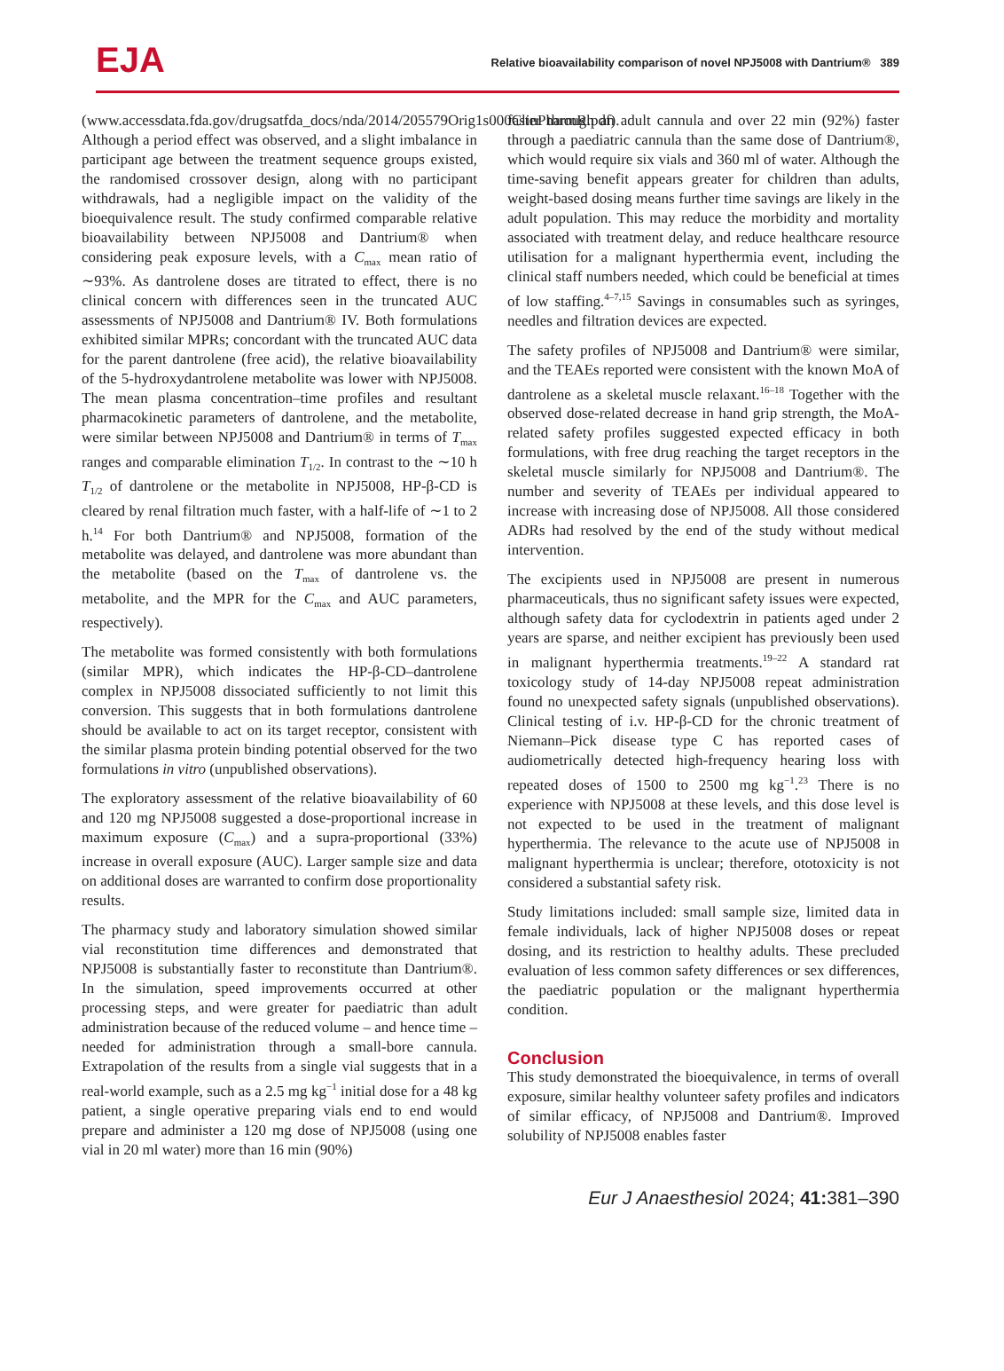EJA
Relative bioavailability comparison of novel NPJ5008 with Dantrium® 389
(www.accessdata.fda.gov/drugsatfda_docs/nda/2014/205579Orig1s000ClinPharmR.pdf). Although a period effect was observed, and a slight imbalance in participant age between the treatment sequence groups existed, the randomised crossover design, along with no participant withdrawals, had a negligible impact on the validity of the bioequivalence result. The study confirmed comparable relative bioavailability between NPJ5008 and Dantrium® when considering peak exposure levels, with a C<sub>max</sub> mean ratio of ∼93%. As dantrolene doses are titrated to effect, there is no clinical concern with differences seen in the truncated AUC assessments of NPJ5008 and Dantrium® IV. Both formulations exhibited similar MPRs; concordant with the truncated AUC data for the parent dantrolene (free acid), the relative bioavailability of the 5-hydroxydantrolene metabolite was lower with NPJ5008. The mean plasma concentration–time profiles and resultant pharmacokinetic parameters of dantrolene, and the metabolite, were similar between NPJ5008 and Dantrium® in terms of T<sub>max</sub> ranges and comparable elimination T<sub>1/2</sub>. In contrast to the ∼10 h T<sub>1/2</sub> of dantrolene or the metabolite in NPJ5008, HP-β-CD is cleared by renal filtration much faster, with a half-life of ∼1 to 2 h.<sup>14</sup> For both Dantrium® and NPJ5008, formation of the metabolite was delayed, and dantrolene was more abundant than the metabolite (based on the T<sub>max</sub> of dantrolene vs. the metabolite, and the MPR for the C<sub>max</sub> and AUC parameters, respectively).
The metabolite was formed consistently with both formulations (similar MPR), which indicates the HP-β-CD–dantrolene complex in NPJ5008 dissociated sufficiently to not limit this conversion. This suggests that in both formulations dantrolene should be available to act on its target receptor, consistent with the similar plasma protein binding potential observed for the two formulations in vitro (unpublished observations).
The exploratory assessment of the relative bioavailability of 60 and 120 mg NPJ5008 suggested a dose-proportional increase in maximum exposure (C<sub>max</sub>) and a supra-proportional (33%) increase in overall exposure (AUC). Larger sample size and data on additional doses are warranted to confirm dose proportionality results.
The pharmacy study and laboratory simulation showed similar vial reconstitution time differences and demonstrated that NPJ5008 is substantially faster to reconstitute than Dantrium®. In the simulation, speed improvements occurred at other processing steps, and were greater for paediatric than adult administration because of the reduced volume – and hence time – needed for administration through a small-bore cannula. Extrapolation of the results from a single vial suggests that in a real-world example, such as a 2.5 mg kg<sup>−1</sup> initial dose for a 48 kg patient, a single operative preparing vials end to end would prepare and administer a 120 mg dose of NPJ5008 (using one vial in 20 ml water) more than 16 min (90%)
faster through an adult cannula and over 22 min (92%) faster through a paediatric cannula than the same dose of Dantrium®, which would require six vials and 360 ml of water. Although the time-saving benefit appears greater for children than adults, weight-based dosing means further time savings are likely in the adult population. This may reduce the morbidity and mortality associated with treatment delay, and reduce healthcare resource utilisation for a malignant hyperthermia event, including the clinical staff numbers needed, which could be beneficial at times of low staffing.<sup>4–7,15</sup> Savings in consumables such as syringes, needles and filtration devices are expected.
The safety profiles of NPJ5008 and Dantrium® were similar, and the TEAEs reported were consistent with the known MoA of dantrolene as a skeletal muscle relaxant.<sup>16–18</sup> Together with the observed dose-related decrease in hand grip strength, the MoA-related safety profiles suggested expected efficacy in both formulations, with free drug reaching the target receptors in the skeletal muscle similarly for NPJ5008 and Dantrium®. The number and severity of TEAEs per individual appeared to increase with increasing dose of NPJ5008. All those considered ADRs had resolved by the end of the study without medical intervention.
The excipients used in NPJ5008 are present in numerous pharmaceuticals, thus no significant safety issues were expected, although safety data for cyclodextrin in patients aged under 2 years are sparse, and neither excipient has previously been used in malignant hyperthermia treatments.<sup>19–22</sup> A standard rat toxicology study of 14-day NPJ5008 repeat administration found no unexpected safety signals (unpublished observations). Clinical testing of i.v. HP-β-CD for the chronic treatment of Niemann–Pick disease type C has reported cases of audiometrically detected high-frequency hearing loss with repeated doses of 1500 to 2500 mg kg<sup>−1</sup>.<sup>23</sup> There is no experience with NPJ5008 at these levels, and this dose level is not expected to be used in the treatment of malignant hyperthermia. The relevance to the acute use of NPJ5008 in malignant hyperthermia is unclear; therefore, ototoxicity is not considered a substantial safety risk.
Study limitations included: small sample size, limited data in female individuals, lack of higher NPJ5008 doses or repeat dosing, and its restriction to healthy adults. These precluded evaluation of less common safety differences or sex differences, the paediatric population or the malignant hyperthermia condition.
Conclusion
This study demonstrated the bioequivalence, in terms of overall exposure, similar healthy volunteer safety profiles and indicators of similar efficacy, of NPJ5008 and Dantrium®. Improved solubility of NPJ5008 enables faster
Eur J Anaesthesiol 2024; 41: 381–390